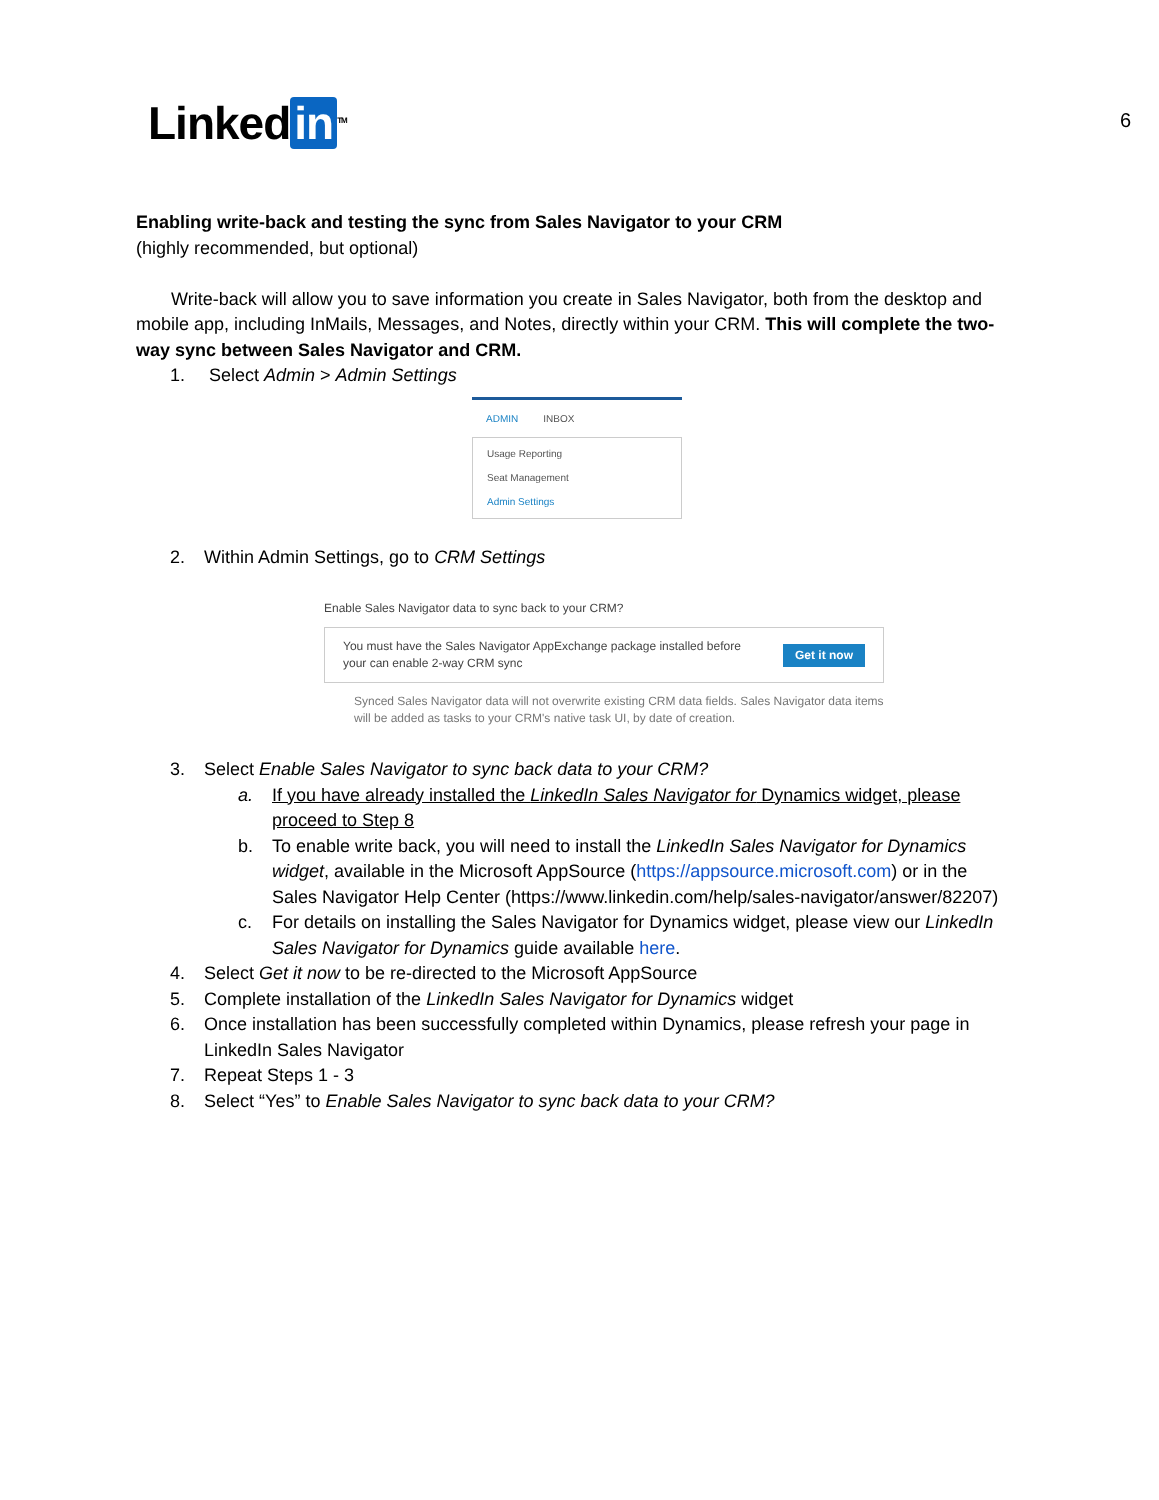6 Linked in<sup>TM</sup>
Enabling write-back and testing the sync from Sales Navigator to your CRM
(highly recommended, but optional)
Write-back will allow you to save information you create in Sales Navigator, both from the desktop and mobile app, including InMails, Messages, and Notes, directly within your CRM. This will complete the two-way sync between Sales Navigator and CRM.
1. Select Admin > Admin Settings
ADMIN INBOX
Usage Reporting
Seat Management
Admin Settings
2. Within Admin Settings, go to CRM Settings
Enable Sales Navigator data to sync back to your CRM?
You must have the Sales Navigator AppExchange package installed before
your can enable 2-way CRM sync Get it now
Synced Sales Navigator data will not overwrite existing CRM data fields. Sales Navigator data items will be added as tasks to your CRM's native task UI, by date of creation.
3. Select Enable Sales Navigator to sync back data to your CRM?
a. If you have already installed the LinkedIn Sales Navigator for Dynamics widget, please proceed to Step 8
b. To enable write back, you will need to install the LinkedIn Sales Navigator for Dynamics widget, available in the Microsoft AppSource (https://appsource.microsoft.com) or in the Sales Navigator Help Center (https://www.linkedin.com/help/sales-navigator/answer/82207)
c. For details on installing the Sales Navigator for Dynamics widget, please view our LinkedIn Sales Navigator for Dynamics guide available here.
4. Select Get it now to be re-directed to the Microsoft AppSource
5. Complete installation of the LinkedIn Sales Navigator for Dynamics widget
6. Once installation has been successfully completed within Dynamics, please refresh your page in LinkedIn Sales Navigator
7. Repeat Steps 1 - 3
8. Select “Yes” to Enable Sales Navigator to sync back data to your CRM?